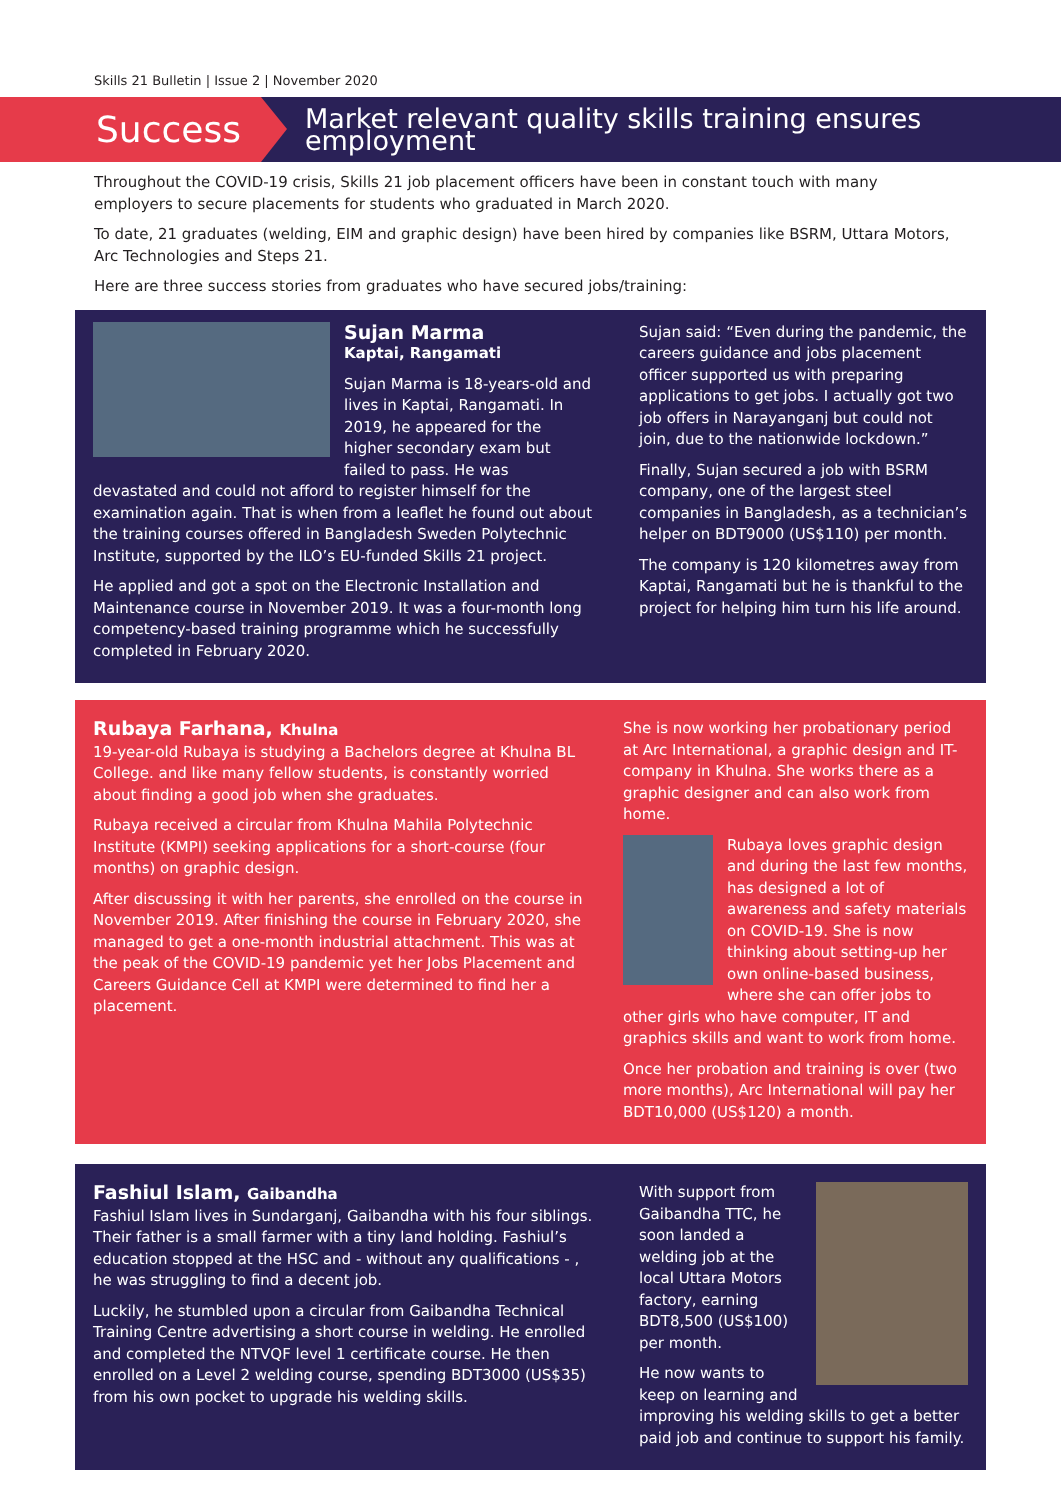Skills 21 Bulletin | Issue 2 | November 2020
Success
Market relevant quality skills training ensures employment
Throughout the COVID-19 crisis, Skills 21 job placement officers have been in constant touch with many employers to secure placements for students who graduated in March 2020.
To date, 21 graduates (welding, EIM and graphic design) have been hired by companies like BSRM, Uttara Motors, Arc Technologies and Steps 21.
Here are three success stories from graduates who have secured jobs/training:
Sujan Marma
Kaptai, Rangamati
Sujan Marma is 18-years-old and lives in Kaptai, Rangamati. In 2019, he appeared for the higher secondary exam but failed to pass. He was devastated and could not afford to register himself for the examination again. That is when from a leaflet he found out about the training courses offered in Bangladesh Sweden Polytechnic Institute, supported by the ILO’s EU-funded Skills 21 project.
He applied and got a spot on the Electronic Installation and Maintenance course in November 2019. It was a four-month long competency-based training programme which he successfully completed in February 2020.
Sujan said: “Even during the pandemic, the careers guidance and jobs placement officer supported us with preparing applications to get jobs. I actually got two job offers in Narayanganj but could not join, due to the nationwide lockdown.”
Finally, Sujan secured a job with BSRM company, one of the largest steel companies in Bangladesh, as a technician’s helper on BDT9000 (US$110) per month.
The company is 120 kilometres away from Kaptai, Rangamati but he is thankful to the project for helping him turn his life around.
Rubaya Farhana, Khulna
19-year-old Rubaya is studying a Bachelors degree at Khulna BL College. and like many fellow students, is constantly worried about finding a good job when she graduates.
Rubaya received a circular from Khulna Mahila Polytechnic Institute (KMPI) seeking applications for a short-course (four months) on graphic design.
After discussing it with her parents, she enrolled on the course in November 2019. After finishing the course in February 2020, she managed to get a one-month industrial attachment. This was at the peak of the COVID-19 pandemic yet her Jobs Placement and Careers Guidance Cell at KMPI were determined to find her a placement.
She is now working her probationary period at Arc International, a graphic design and IT-company in Khulna. She works there as a graphic designer and can also work from home.
Rubaya loves graphic design and during the last few months, has designed a lot of awareness and safety materials on COVID-19. She is now thinking about setting-up her own online-based business, where she can offer jobs to other girls who have computer, IT and graphics skills and want to work from home.
Once her probation and training is over (two more months), Arc International will pay her BDT10,000 (US$120) a month.
Fashiul Islam, Gaibandha
Fashiul Islam lives in Sundarganj, Gaibandha with his four siblings. Their father is a small farmer with a tiny land holding. Fashiul’s education stopped at the HSC and - without any qualifications - , he was struggling to find a decent job.
Luckily, he stumbled upon a circular from Gaibandha Technical Training Centre advertising a short course in welding. He enrolled and completed the NTVQF level 1 certificate course. He then enrolled on a Level 2 welding course, spending BDT3000 (US$35) from his own pocket to upgrade his welding skills.
With support from Gaibandha TTC, he soon landed a welding job at the local Uttara Motors factory, earning BDT8,500 (US$100) per month.
He now wants to keep on learning and improving his welding skills to get a better paid job and continue to support his family.